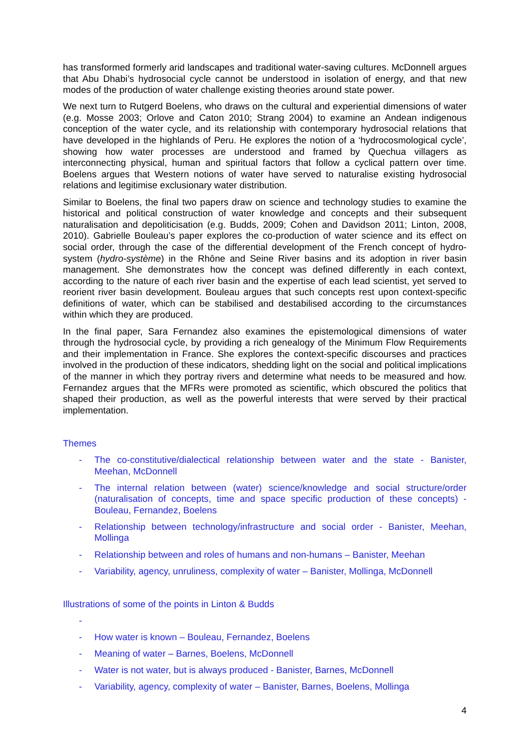has transformed formerly arid landscapes and traditional water-saving cultures. McDonnell argues that Abu Dhabi’s hydrosocial cycle cannot be understood in isolation of energy, and that new modes of the production of water challenge existing theories around state power.
We next turn to Rutgerd Boelens, who draws on the cultural and experiential dimensions of water (e.g. Mosse 2003; Orlove and Caton 2010; Strang 2004) to examine an Andean indigenous conception of the water cycle, and its relationship with contemporary hydrosocial relations that have developed in the highlands of Peru. He explores the notion of a ‘hydrocosmological cycle’, showing how water processes are understood and framed by Quechua villagers as interconnecting physical, human and spiritual factors that follow a cyclical pattern over time. Boelens argues that Western notions of water have served to naturalise existing hydrosocial relations and legitimise exclusionary water distribution.
Similar to Boelens, the final two papers draw on science and technology studies to examine the historical and political construction of water knowledge and concepts and their subsequent naturalisation and depoliticisation (e.g. Budds, 2009; Cohen and Davidson 2011; Linton, 2008, 2010). Gabrielle Bouleau’s paper explores the co-production of water science and its effect on social order, through the case of the differential development of the French concept of hydro-system (hydro-système) in the Rhône and Seine River basins and its adoption in river basin management. She demonstrates how the concept was defined differently in each context, according to the nature of each river basin and the expertise of each lead scientist, yet served to reorient river basin development. Bouleau argues that such concepts rest upon context-specific definitions of water, which can be stabilised and destabilised according to the circumstances within which they are produced.
In the final paper, Sara Fernandez also examines the epistemological dimensions of water through the hydrosocial cycle, by providing a rich genealogy of the Minimum Flow Requirements and their implementation in France. She explores the context-specific discourses and practices involved in the production of these indicators, shedding light on the social and political implications of the manner in which they portray rivers and determine what needs to be measured and how. Fernandez argues that the MFRs were promoted as scientific, which obscured the politics that shaped their production, as well as the powerful interests that were served by their practical implementation.
Themes
- The co-constitutive/dialectical relationship between water and the state - Banister, Meehan, McDonnell
- The internal relation between (water) science/knowledge and social structure/order (naturalisation of concepts, time and space specific production of these concepts) - Bouleau, Fernandez, Boelens
- Relationship between technology/infrastructure and social order - Banister, Meehan, Mollinga
- Relationship between and roles of humans and non-humans – Banister, Meehan
- Variability, agency, unruliness, complexity of water – Banister, Mollinga, McDonnell
Illustrations of some of the points in Linton & Budds
-
- How water is known – Bouleau, Fernandez, Boelens
- Meaning of water – Barnes, Boelens, McDonnell
- Water is not water, but is always produced - Banister, Barnes, McDonnell
- Variability, agency, complexity of water – Banister, Barnes, Boelens, Mollinga
4